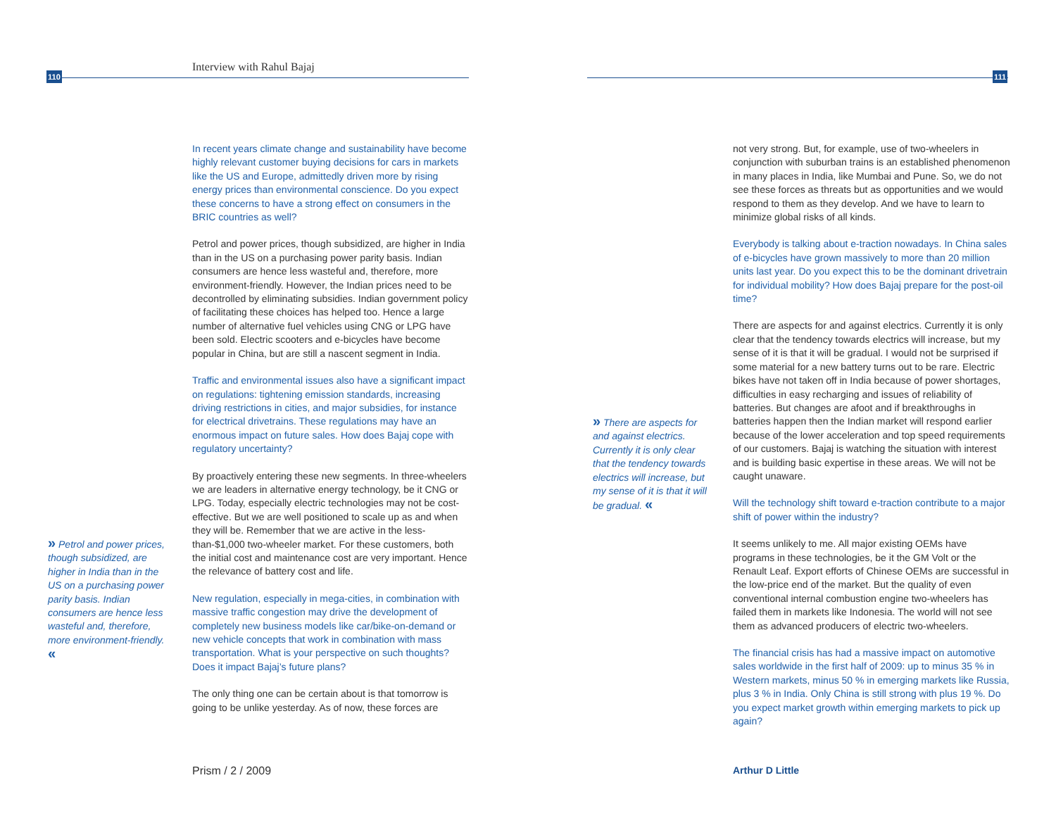110 111
Interview with Rahul Bajaj
In recent years climate change and sustainability have become highly relevant customer buying decisions for cars in markets like the US and Europe, admittedly driven more by rising energy prices than environmental conscience. Do you expect these concerns to have a strong effect on consumers in the BRIC countries as well?
Petrol and power prices, though subsidized, are higher in India than in the US on a purchasing power parity basis. Indian consumers are hence less wasteful and, therefore, more environment-friendly. However, the Indian prices need to be decontrolled by eliminating subsidies. Indian government policy of facilitating these choices has helped too. Hence a large number of alternative fuel vehicles using CNG or LPG have been sold. Electric scooters and e-bicycles have become popular in China, but are still a nascent segment in India.
Traffic and environmental issues also have a significant impact on regulations: tightening emission standards, increasing driving restrictions in cities, and major subsidies, for instance for electrical drivetrains. These regulations may have an enormous impact on future sales. How does Bajaj cope with regulatory uncertainty?
By proactively entering these new segments. In three-wheelers we are leaders in alternative energy technology, be it CNG or LPG. Today, especially electric technologies may not be cost-effective. But we are well positioned to scale up as and when they will be. Remember that we are active in the less-than-$1,000 two-wheeler market. For these customers, both the initial cost and maintenance cost are very important. Hence the relevance of battery cost and life.
New regulation, especially in mega-cities, in combination with massive traffic congestion may drive the development of completely new business models like car/bike-on-demand or new vehicle concepts that work in combination with mass transportation. What is your perspective on such thoughts? Does it impact Bajaj’s future plans?
The only thing one can be certain about is that tomorrow is going to be unlike yesterday. As of now, these forces are
» Petrol and power prices, though subsidized, are higher in India than in the US on a purchasing power parity basis. Indian consumers are hence less wasteful and, therefore, more environment-friendly. «
Prism / 2 / 2009
» There are aspects for and against electrics. Currently it is only clear that the tendency towards electrics will increase, but my sense of it is that it will be gradual. «
not very strong. But, for example, use of two-wheelers in conjunction with suburban trains is an established phenomenon in many places in India, like Mumbai and Pune. So, we do not see these forces as threats but as opportunities and we would respond to them as they develop. And we have to learn to minimize global risks of all kinds.
Everybody is talking about e-traction nowadays. In China sales of e-bicycles have grown massively to more than 20 million units last year. Do you expect this to be the dominant drivetrain for individual mobility? How does Bajaj prepare for the post-oil time?
There are aspects for and against electrics. Currently it is only clear that the tendency towards electrics will increase, but my sense of it is that it will be gradual. I would not be surprised if some material for a new battery turns out to be rare. Electric bikes have not taken off in India because of power shortages, difficulties in easy recharging and issues of reliability of batteries. But changes are afoot and if breakthroughs in batteries happen then the Indian market will respond earlier because of the lower acceleration and top speed requirements of our customers. Bajaj is watching the situation with interest and is building basic expertise in these areas. We will not be caught unaware.
Will the technology shift toward e-traction contribute to a major shift of power within the industry?
It seems unlikely to me. All major existing OEMs have programs in these technologies, be it the GM Volt or the Renault Leaf. Export efforts of Chinese OEMs are successful in the low-price end of the market. But the quality of even conventional internal combustion engine two-wheelers has failed them in markets like Indonesia. The world will not see them as advanced producers of electric two-wheelers.
The financial crisis has had a massive impact on automotive sales worldwide in the first half of 2009: up to minus 35 % in Western markets, minus 50 % in emerging markets like Russia, plus 3 % in India. Only China is still strong with plus 19 %. Do you expect market growth within emerging markets to pick up again?
Arthur D Little